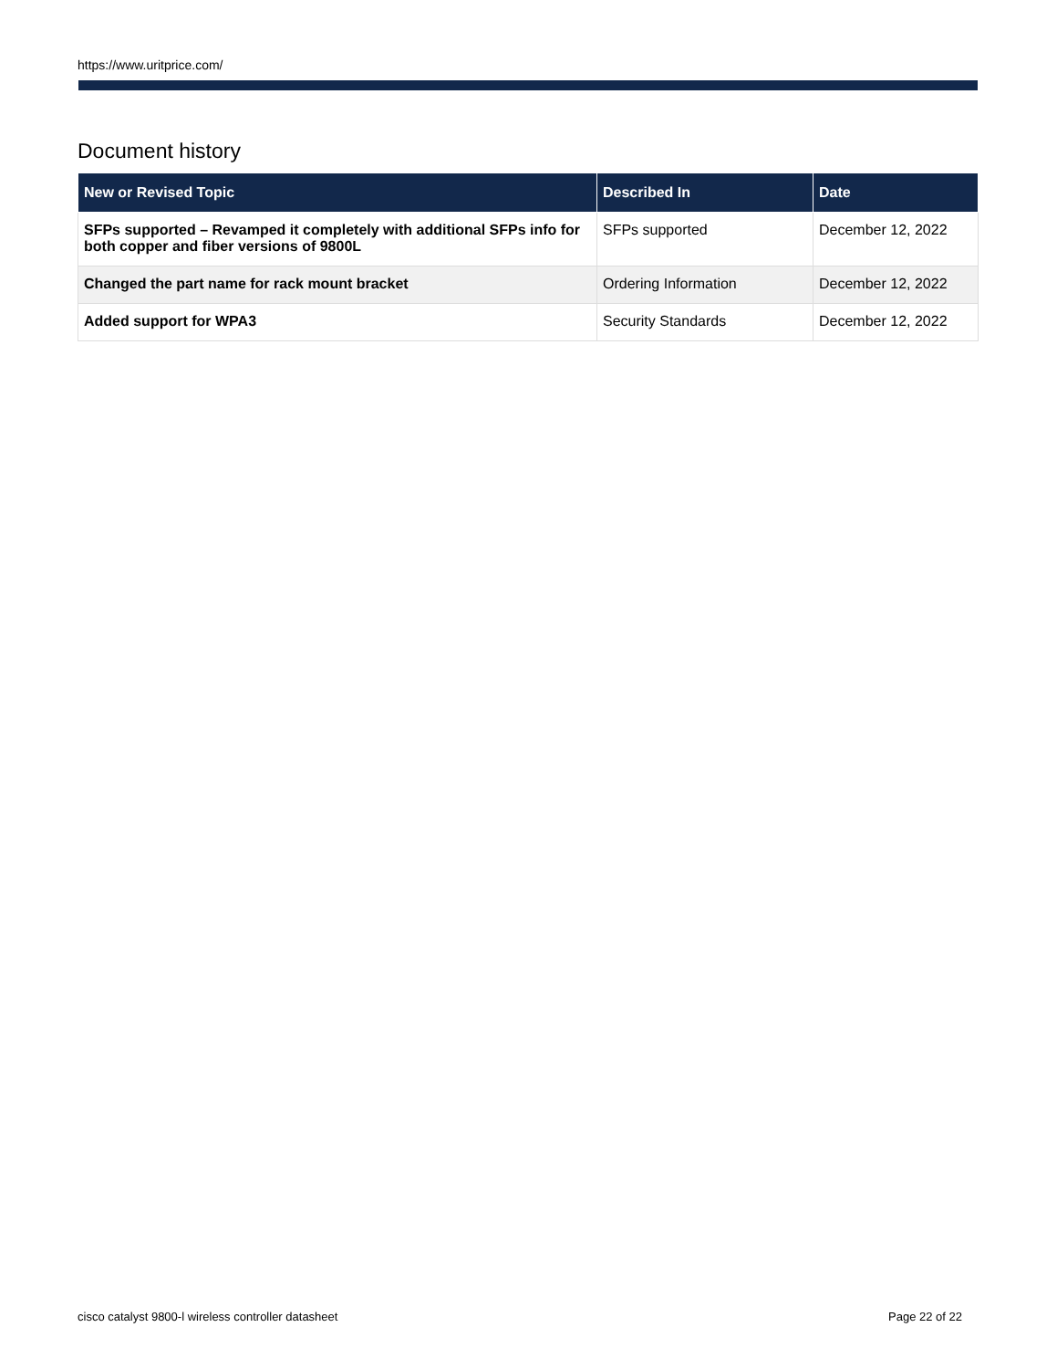https://www.uritprice.com/
Document history
| New or Revised Topic | Described In | Date |
| --- | --- | --- |
| SFPs supported – Revamped it completely with additional SFPs info for both copper and fiber versions of 9800L | SFPs supported | December 12, 2022 |
| Changed the part name for rack mount bracket | Ordering Information | December 12, 2022 |
| Added support for WPA3 | Security Standards | December 12, 2022 |
cisco catalyst 9800-l wireless controller datasheet Page 22 of 22